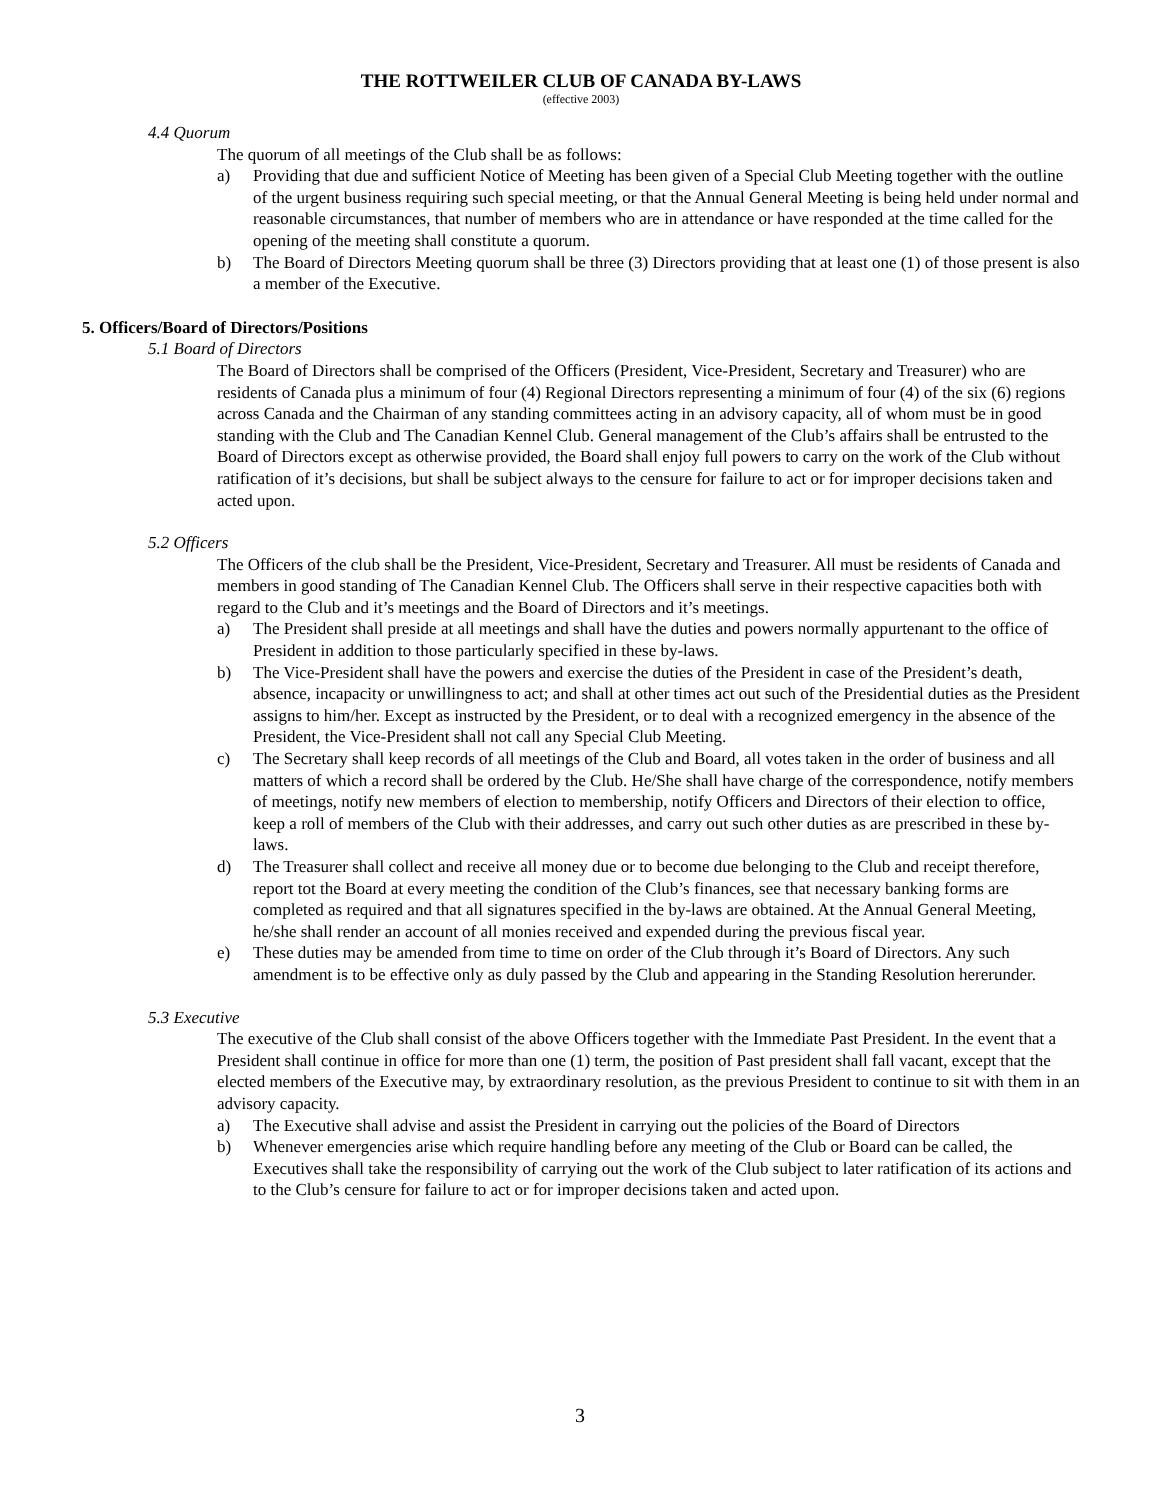THE ROTTWEILER CLUB OF CANADA BY-LAWS
(effective 2003)
4.4 Quorum
The quorum of all meetings of the Club shall be as follows:
a) Providing that due and sufficient Notice of Meeting has been given of a Special Club Meeting together with the outline of the urgent business requiring such special meeting, or that the Annual General Meeting is being held under normal and reasonable circumstances, that number of members who are in attendance or have responded at the time called for the opening of the meeting shall constitute a quorum.
b) The Board of Directors Meeting quorum shall be three (3) Directors providing that at least one (1) of those present is also a member of the Executive.
5. Officers/Board of Directors/Positions
5.1 Board of Directors
The Board of Directors shall be comprised of the Officers (President, Vice-President, Secretary and Treasurer) who are residents of Canada plus a minimum of four (4) Regional Directors representing a minimum of four (4) of the six (6) regions across Canada and the Chairman of any standing committees acting in an advisory capacity, all of whom must be in good standing with the Club and The Canadian Kennel Club. General management of the Club’s affairs shall be entrusted to the Board of Directors except as otherwise provided, the Board shall enjoy full powers to carry on the work of the Club without ratification of it’s decisions, but shall be subject always to the censure for failure to act or for improper decisions taken and acted upon.
5.2 Officers
The Officers of the club shall be the President, Vice-President, Secretary and Treasurer. All must be residents of Canada and members in good standing of The Canadian Kennel Club. The Officers shall serve in their respective capacities both with regard to the Club and it’s meetings and the Board of Directors and it’s meetings.
a) The President shall preside at all meetings and shall have the duties and powers normally appurtenant to the office of President in addition to those particularly specified in these by-laws.
b) The Vice-President shall have the powers and exercise the duties of the President in case of the President’s death, absence, incapacity or unwillingness to act; and shall at other times act out such of the Presidential duties as the President assigns to him/her. Except as instructed by the President, or to deal with a recognized emergency in the absence of the President, the Vice-President shall not call any Special Club Meeting.
c) The Secretary shall keep records of all meetings of the Club and Board, all votes taken in the order of business and all matters of which a record shall be ordered by the Club. He/She shall have charge of the correspondence, notify members of meetings, notify new members of election to membership, notify Officers and Directors of their election to office, keep a roll of members of the Club with their addresses, and carry out such other duties as are prescribed in these by-laws.
d) The Treasurer shall collect and receive all money due or to become due belonging to the Club and receipt therefore, report tot the Board at every meeting the condition of the Club’s finances, see that necessary banking forms are completed as required and that all signatures specified in the by-laws are obtained. At the Annual General Meeting, he/she shall render an account of all monies received and expended during the previous fiscal year.
e) These duties may be amended from time to time on order of the Club through it’s Board of Directors. Any such amendment is to be effective only as duly passed by the Club and appearing in the Standing Resolution hererunder.
5.3 Executive
The executive of the Club shall consist of the above Officers together with the Immediate Past President. In the event that a President shall continue in office for more than one (1) term, the position of Past president shall fall vacant, except that the elected members of the Executive may, by extraordinary resolution, as the previous President to continue to sit with them in an advisory capacity.
a) The Executive shall advise and assist the President in carrying out the policies of the Board of Directors
b) Whenever emergencies arise which require handling before any meeting of the Club or Board can be called, the Executives shall take the responsibility of carrying out the work of the Club subject to later ratification of its actions and to the Club’s censure for failure to act or for improper decisions taken and acted upon.
3